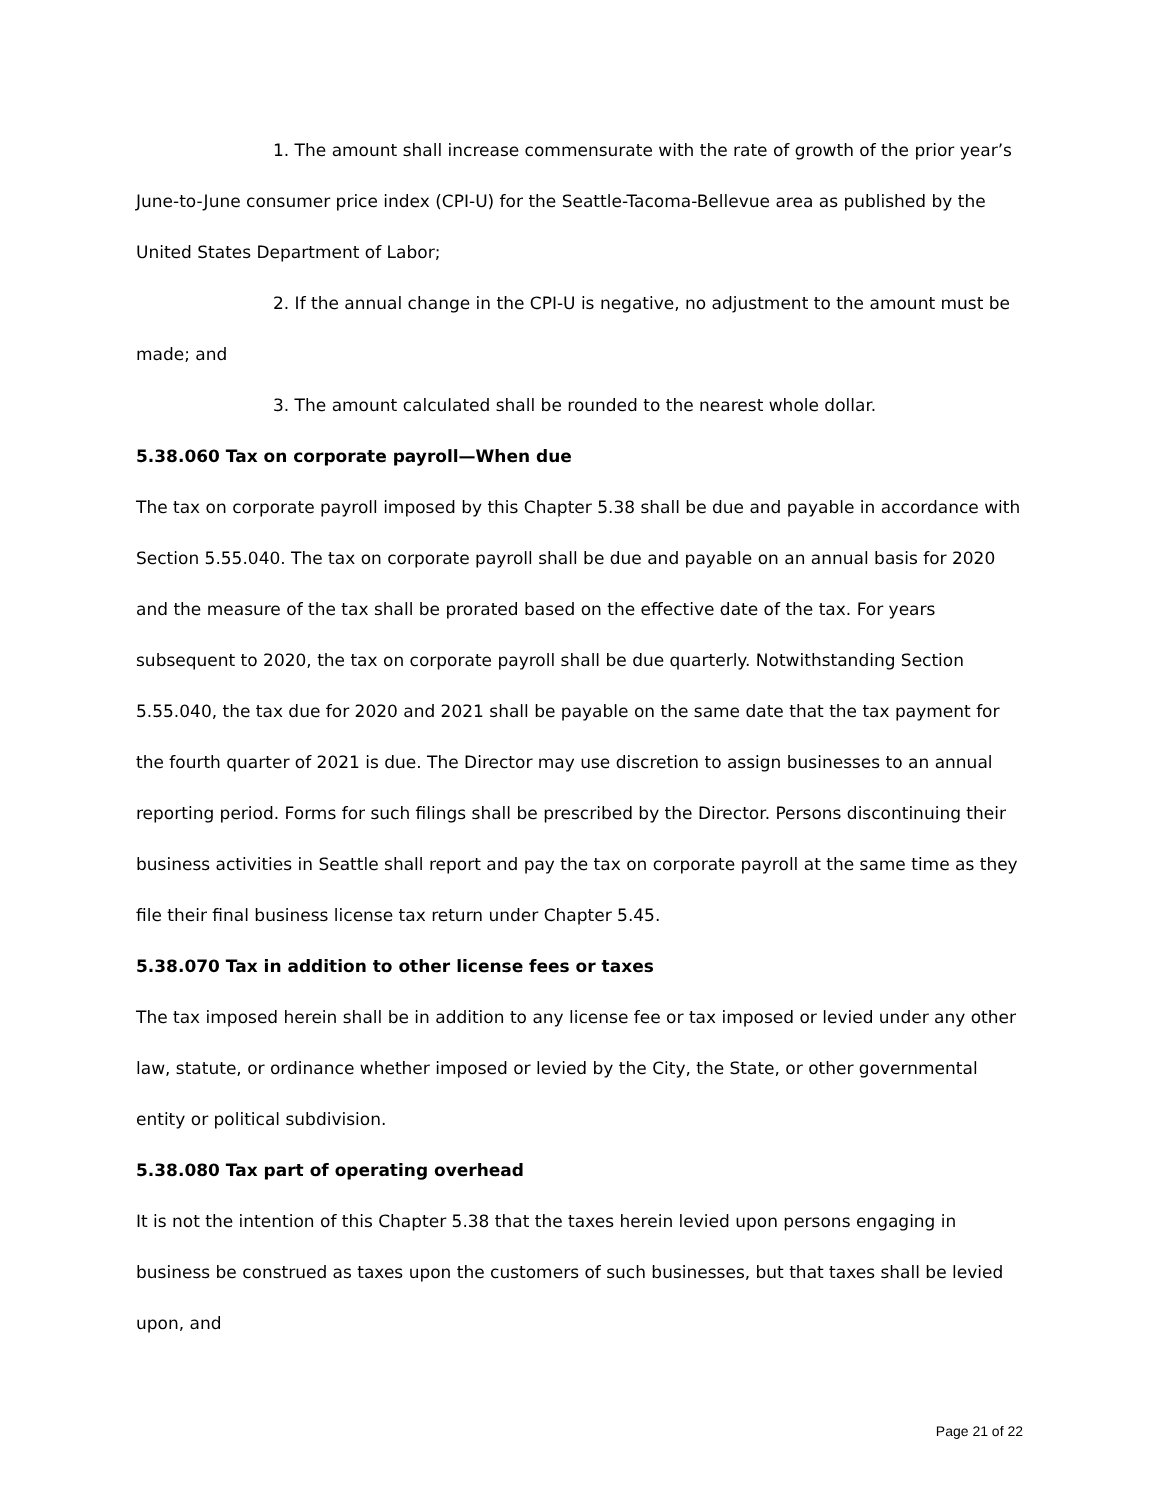1. The amount shall increase commensurate with the rate of growth of the prior year’s June-to-June consumer price index (CPI-U) for the Seattle-Tacoma-Bellevue area as published by the United States Department of Labor;
2. If the annual change in the CPI-U is negative, no adjustment to the amount must be made; and
3. The amount calculated shall be rounded to the nearest whole dollar.
5.38.060 Tax on corporate payroll—When due
The tax on corporate payroll imposed by this Chapter 5.38 shall be due and payable in accordance with Section 5.55.040. The tax on corporate payroll shall be due and payable on an annual basis for 2020 and the measure of the tax shall be prorated based on the effective date of the tax. For years subsequent to 2020, the tax on corporate payroll shall be due quarterly. Notwithstanding Section 5.55.040, the tax due for 2020 and 2021 shall be payable on the same date that the tax payment for the fourth quarter of 2021 is due. The Director may use discretion to assign businesses to an annual reporting period. Forms for such filings shall be prescribed by the Director. Persons discontinuing their business activities in Seattle shall report and pay the tax on corporate payroll at the same time as they file their final business license tax return under Chapter 5.45.
5.38.070 Tax in addition to other license fees or taxes
The tax imposed herein shall be in addition to any license fee or tax imposed or levied under any other law, statute, or ordinance whether imposed or levied by the City, the State, or other governmental entity or political subdivision.
5.38.080 Tax part of operating overhead
It is not the intention of this Chapter 5.38 that the taxes herein levied upon persons engaging in business be construed as taxes upon the customers of such businesses, but that taxes shall be levied upon, and
Page 21 of 22